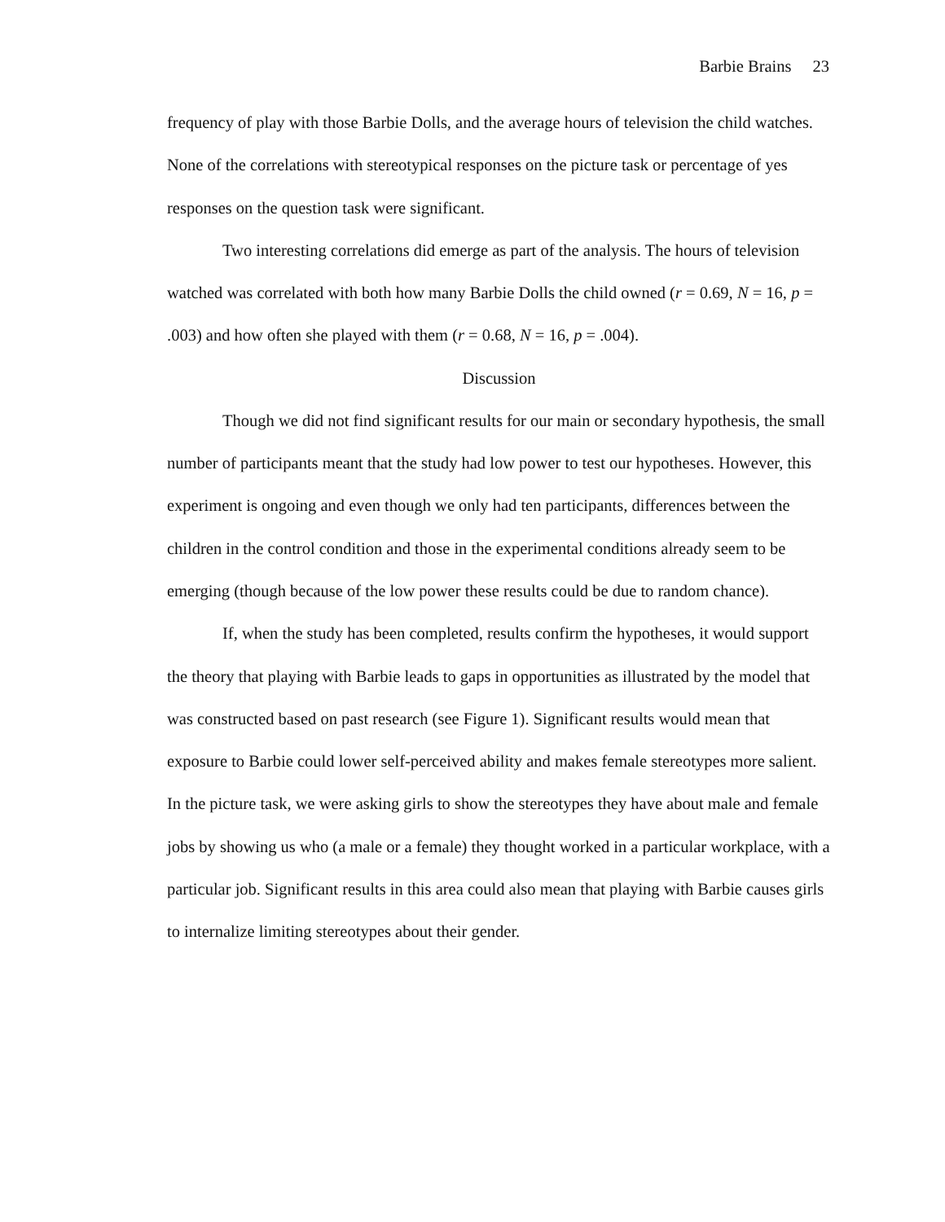Barbie Brains 23
frequency of play with those Barbie Dolls, and the average hours of television the child watches. None of the correlations with stereotypical responses on the picture task or percentage of yes responses on the question task were significant.
Two interesting correlations did emerge as part of the analysis. The hours of television watched was correlated with both how many Barbie Dolls the child owned (r = 0.69, N = 16, p = .003) and how often she played with them (r = 0.68, N = 16, p = .004).
Discussion
Though we did not find significant results for our main or secondary hypothesis, the small number of participants meant that the study had low power to test our hypotheses. However, this experiment is ongoing and even though we only had ten participants, differences between the children in the control condition and those in the experimental conditions already seem to be emerging (though because of the low power these results could be due to random chance).
If, when the study has been completed, results confirm the hypotheses, it would support the theory that playing with Barbie leads to gaps in opportunities as illustrated by the model that was constructed based on past research (see Figure 1). Significant results would mean that exposure to Barbie could lower self-perceived ability and makes female stereotypes more salient. In the picture task, we were asking girls to show the stereotypes they have about male and female jobs by showing us who (a male or a female) they thought worked in a particular workplace, with a particular job. Significant results in this area could also mean that playing with Barbie causes girls to internalize limiting stereotypes about their gender.